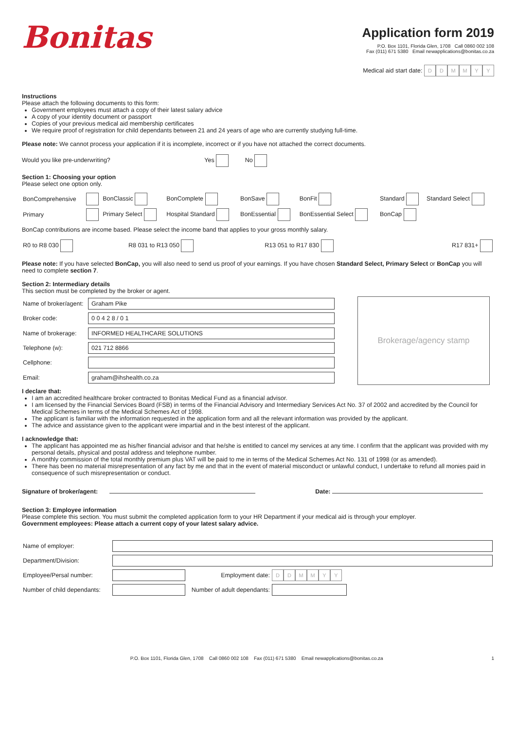Bonitas
Application form 2019
P.O. Box 1101, Florida Glen, 1708 Call 0860 002 108
Fax (011) 671 5380 Email newapplications@bonitas.co.za
Medical aid start date: DDMMYY
Instructions
Please attach the following documents to this form:
Government employees must attach a copy of their latest salary advice
A copy of your identity document or passport
Copies of your previous medical aid membership certificates
We require proof of registration for child dependants between 21 and 24 years of age who are currently studying full-time.
Please note: We cannot process your application if it is incomplete, incorrect or if you have not attached the correct documents.
Would you like pre-underwriting? Yes No
Section 1: Choosing your option
Please select one option only.
| BonComprehensive | | BonClassic | BonComplete | BonSave | BonFit | Standard | Standard Select |
| Primary | | Primary Select | Hospital Standard | BonEssential | BonEssential Select | BonCap | |
BonCap contributions are income based. Please select the income band that applies to your gross monthly salary.
| R0 to R8 030 | R8 031 to R13 050 | R13 051 to R17 830 | R17 831+ |
Please note: If you have selected BonCap, you will also need to send us proof of your earnings. If you have chosen Standard Select, Primary Select or BonCap you will need to complete section 7.
Section 2: Intermediary details
This section must be completed by the broker or agent.
| Name of broker/agent: | Graham Pike |
| Broker code: | 0 0 4 2 8 / 0 1 |
| Name of brokerage: | INFORMED HEALTHCARE SOLUTIONS |
| Telephone (w): | 021 712 8866 |
| Cellphone: | |
| Email: | graham@ihshealth.co.za |
Brokerage/agency stamp
I declare that:
I am an accredited healthcare broker contracted to Bonitas Medical Fund as a financial advisor.
I am licensed by the Financial Services Board (FSB) in terms of the Financial Advisory and Intermediary Services Act No. 37 of 2002 and accredited by the Council for Medical Schemes in terms of the Medical Schemes Act of 1998.
The applicant is familiar with the information requested in the application form and all the relevant information was provided by the applicant.
The advice and assistance given to the applicant were impartial and in the best interest of the applicant.
I acknowledge that:
The applicant has appointed me as his/her financial advisor and that he/she is entitled to cancel my services at any time. I confirm that the applicant was provided with my personal details, physical and postal address and telephone number.
A monthly commission of the total monthly premium plus VAT will be paid to me in terms of the Medical Schemes Act No. 131 of 1998 (or as amended).
There has been no material misrepresentation of any fact by me and that in the event of material misconduct or unlawful conduct, I undertake to refund all monies paid in consequence of such misrepresentation or conduct.
Signature of broker/agent: Date:
Section 3: Employee information
Please complete this section. You must submit the completed application form to your HR Department if your medical aid is through your employer.
Government employees: Please attach a current copy of your latest salary advice.
| Name of employer: | | | |
| Department/Division: | | | |
| Employee/Persal number: | | Employment date: | D D M M Y Y |
| Number of child dependants: | | Number of adult dependants: | |
P.O. Box 1101, Florida Glen, 1708 Call 0860 002 108 Fax (011) 671 5380 Email newapplications@bonitas.co.za 1